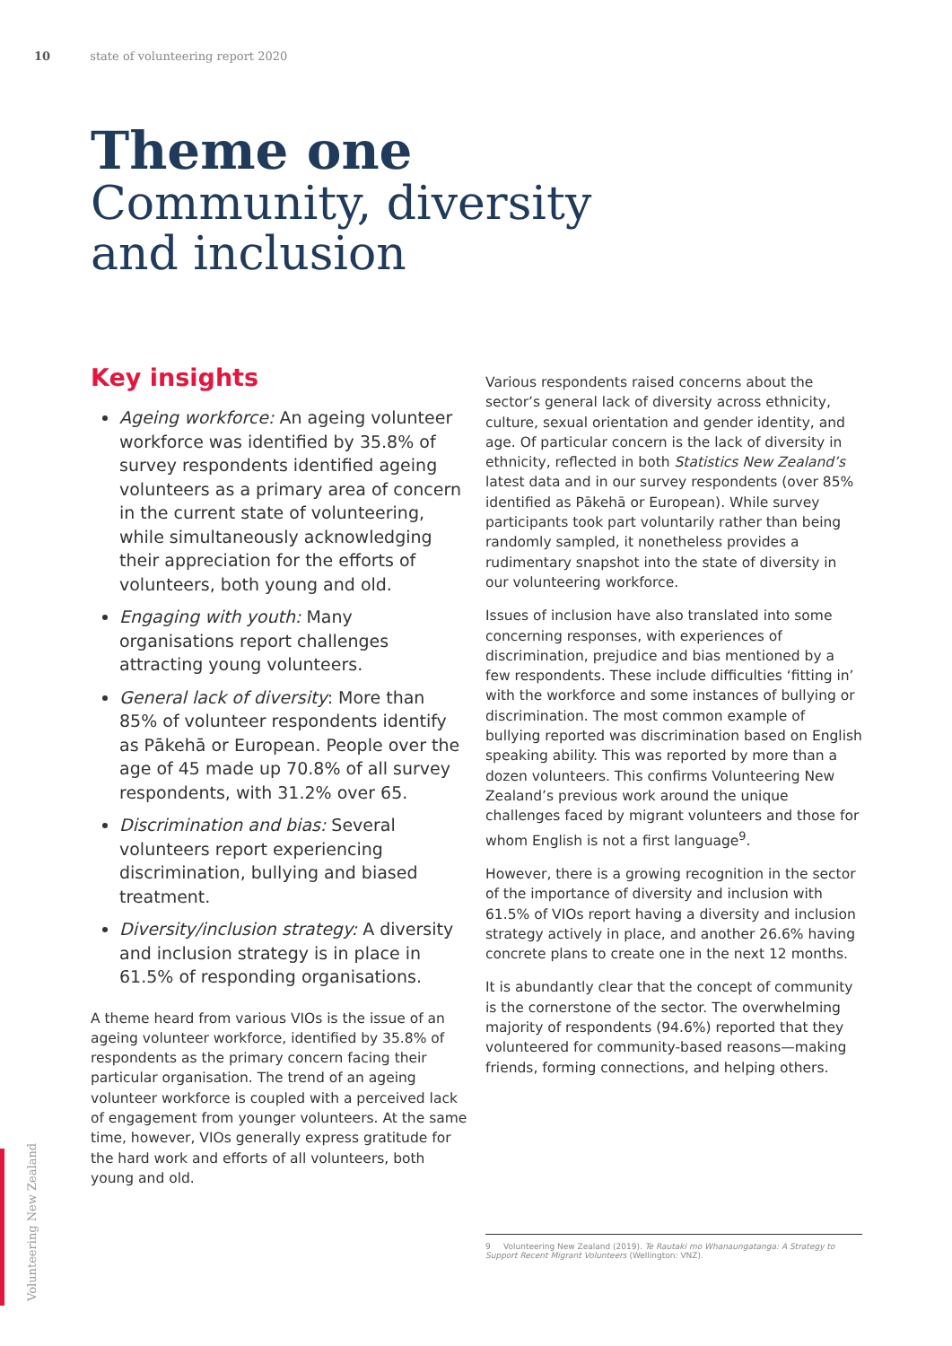10 state of volunteering report 2020
Theme one
Community, diversity
and inclusion
Key insights
Ageing workforce: An ageing volunteer workforce was identified by 35.8% of survey respondents identified ageing volunteers as a primary area of concern in the current state of volunteering, while simultaneously acknowledging their appreciation for the efforts of volunteers, both young and old.
Engaging with youth: Many organisations report challenges attracting young volunteers.
General lack of diversity: More than 85% of volunteer respondents identify as Pākehā or European. People over the age of 45 made up 70.8% of all survey respondents, with 31.2% over 65.
Discrimination and bias: Several volunteers report experiencing discrimination, bullying and biased treatment.
Diversity/inclusion strategy: A diversity and inclusion strategy is in place in 61.5% of responding organisations.
A theme heard from various VIOs is the issue of an ageing volunteer workforce, identified by 35.8% of respondents as the primary concern facing their particular organisation. The trend of an ageing volunteer workforce is coupled with a perceived lack of engagement from younger volunteers. At the same time, however, VIOs generally express gratitude for the hard work and efforts of all volunteers, both young and old.
Various respondents raised concerns about the sector’s general lack of diversity across ethnicity, culture, sexual orientation and gender identity, and age. Of particular concern is the lack of diversity in ethnicity, reflected in both Statistics New Zealand’s latest data and in our survey respondents (over 85% identified as Pākehā or European). While survey participants took part voluntarily rather than being randomly sampled, it nonetheless provides a rudimentary snapshot into the state of diversity in our volunteering workforce.
Issues of inclusion have also translated into some concerning responses, with experiences of discrimination, prejudice and bias mentioned by a few respondents. These include difficulties ‘fitting in’ with the workforce and some instances of bullying or discrimination. The most common example of bullying reported was discrimination based on English speaking ability. This was reported by more than a dozen volunteers. This confirms Volunteering New Zealand’s previous work around the unique challenges faced by migrant volunteers and those for whom English is not a first language<sup>9</sup>.
However, there is a growing recognition in the sector of the importance of diversity and inclusion with 61.5% of VIOs report having a diversity and inclusion strategy actively in place, and another 26.6% having concrete plans to create one in the next 12 months.
It is abundantly clear that the concept of community is the cornerstone of the sector. The overwhelming majority of respondents (94.6%) reported that they volunteered for community-based reasons—making friends, forming connections, and helping others.
9 Volunteering New Zealand (2019). Te Rautaki mo Whanaungatanga: A Strategy to Support Recent Migrant Volunteers (Wellington: VNZ).
Volunteering New Zealand